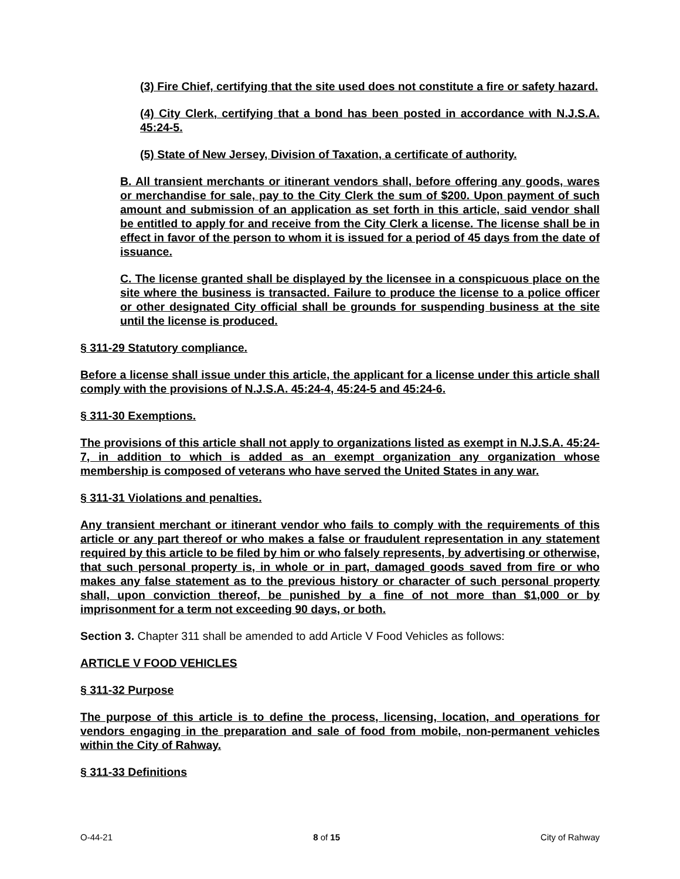(3) Fire Chief, certifying that the site used does not constitute a fire or safety hazard.
(4) City Clerk, certifying that a bond has been posted in accordance with N.J.S.A. 45:24-5.
(5) State of New Jersey, Division of Taxation, a certificate of authority.
B. All transient merchants or itinerant vendors shall, before offering any goods, wares or merchandise for sale, pay to the City Clerk the sum of $200. Upon payment of such amount and submission of an application as set forth in this article, said vendor shall be entitled to apply for and receive from the City Clerk a license. The license shall be in effect in favor of the person to whom it is issued for a period of 45 days from the date of issuance.
C. The license granted shall be displayed by the licensee in a conspicuous place on the site where the business is transacted. Failure to produce the license to a police officer or other designated City official shall be grounds for suspending business at the site until the license is produced.
§ 311-29 Statutory compliance.
Before a license shall issue under this article, the applicant for a license under this article shall comply with the provisions of N.J.S.A. 45:24-4, 45:24-5 and 45:24-6.
§ 311-30 Exemptions.
The provisions of this article shall not apply to organizations listed as exempt in N.J.S.A. 45:24-7, in addition to which is added as an exempt organization any organization whose membership is composed of veterans who have served the United States in any war.
§ 311-31 Violations and penalties.
Any transient merchant or itinerant vendor who fails to comply with the requirements of this article or any part thereof or who makes a false or fraudulent representation in any statement required by this article to be filed by him or who falsely represents, by advertising or otherwise, that such personal property is, in whole or in part, damaged goods saved from fire or who makes any false statement as to the previous history or character of such personal property shall, upon conviction thereof, be punished by a fine of not more than $1,000 or by imprisonment for a term not exceeding 90 days, or both.
Section 3. Chapter 311 shall be amended to add Article V Food Vehicles as follows:
ARTICLE V FOOD VEHICLES
§ 311-32 Purpose
The purpose of this article is to define the process, licensing, location, and operations for vendors engaging in the preparation and sale of food from mobile, non-permanent vehicles within the City of Rahway.
§ 311-33 Definitions
O-44-21 8 of 15 City of Rahway